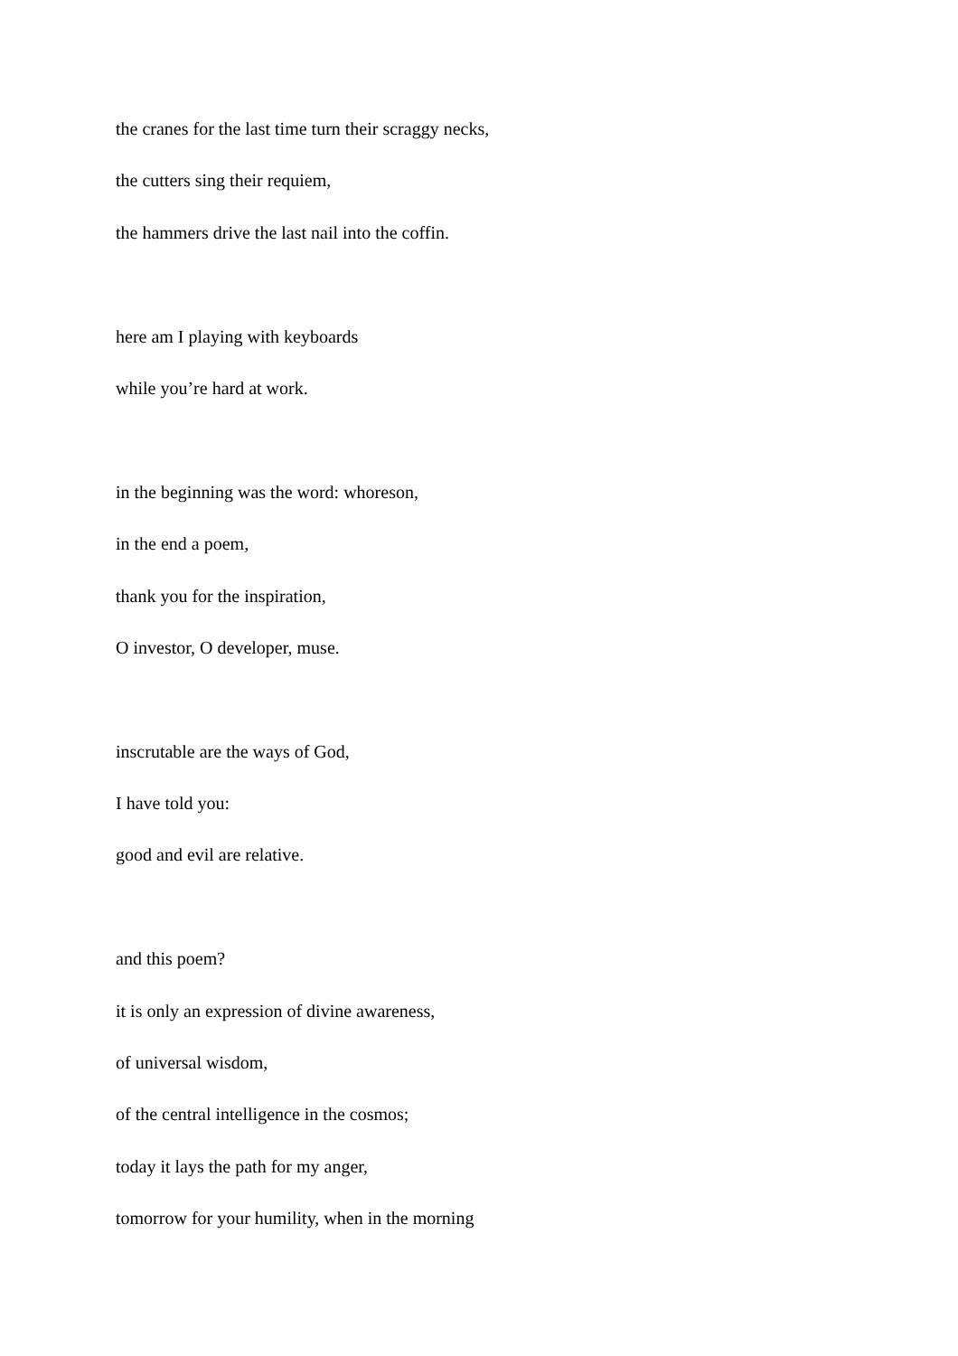the cranes for the last time turn their scraggy necks,
the cutters sing their requiem,
the hammers drive the last nail into the coffin.
here am I playing with keyboards
while you’re hard at work.
in the beginning was the word: whoreson,
in the end a poem,
thank you for the inspiration,
O investor, O developer, muse.
inscrutable are the ways of God,
I have told you:
good and evil are relative.
and this poem?
it is only an expression of divine awareness,
of universal wisdom,
of the central intelligence in the cosmos;
today it lays the path for my anger,
tomorrow for your humility, when in the morning